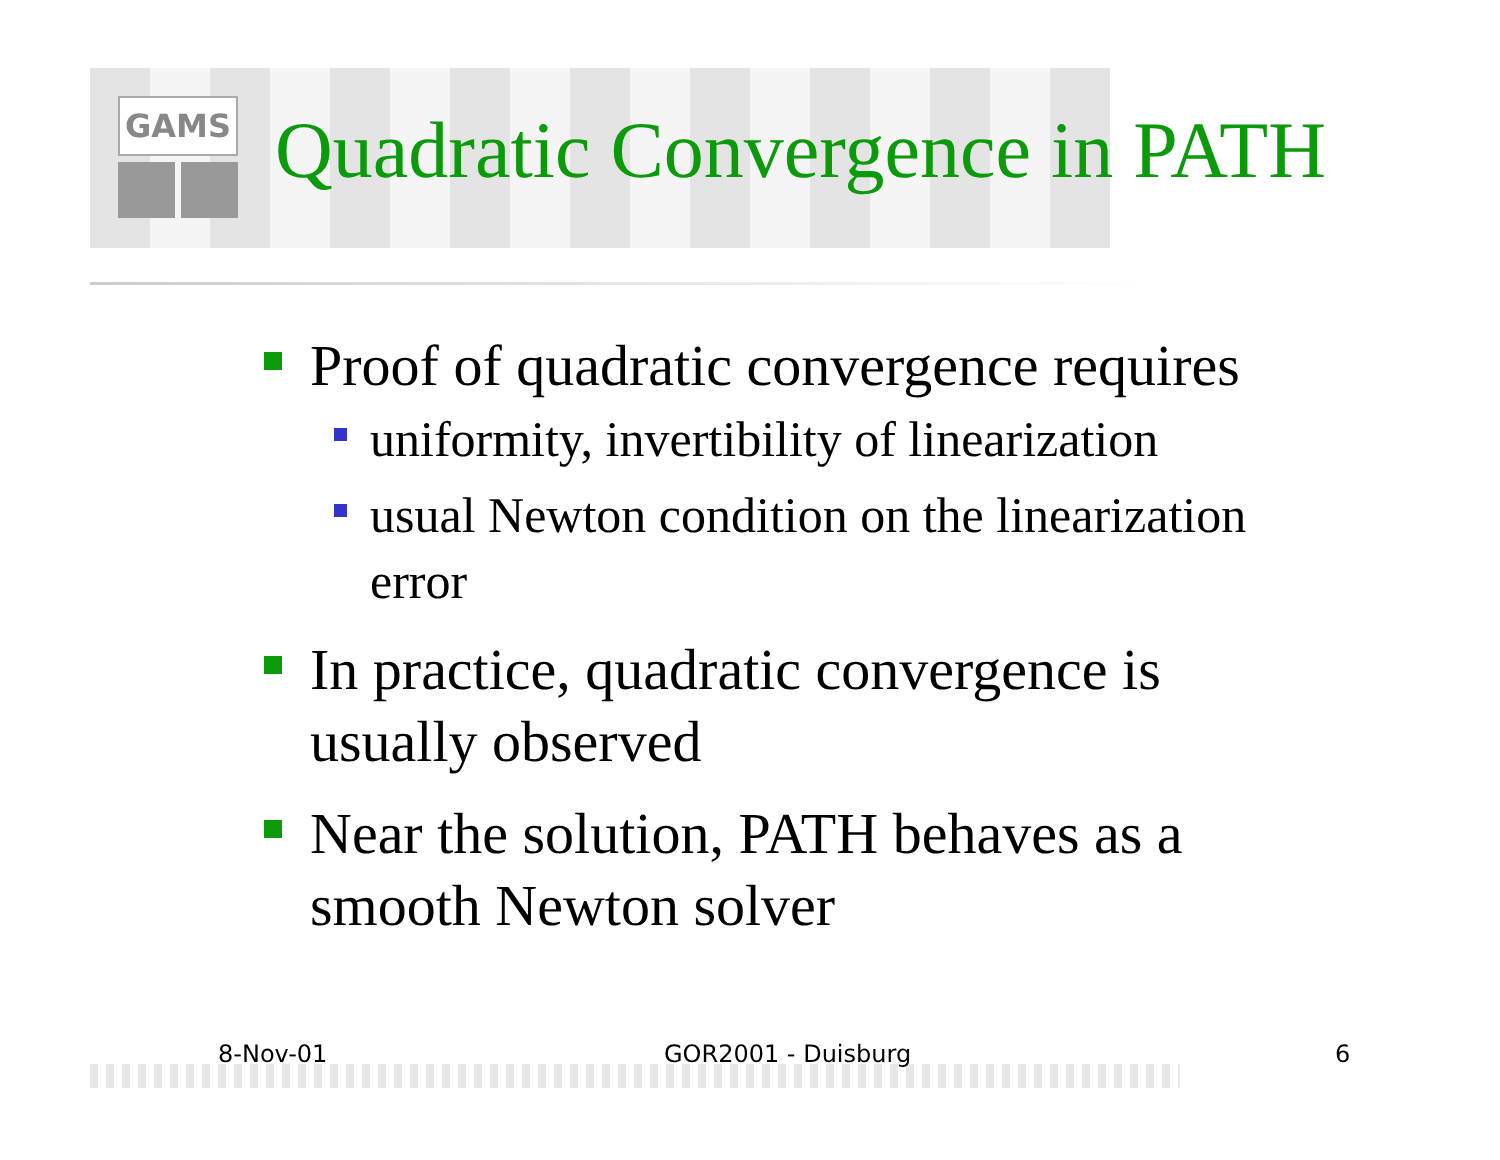GAMS
Quadratic Convergence in PATH
Proof of quadratic convergence requires
uniformity, invertibility of linearization
usual Newton condition on the linearization error
In practice, quadratic convergence is usually observed
Near the solution, PATH behaves as a smooth Newton solver
8-Nov-01 GOR2001 - Duisburg 6